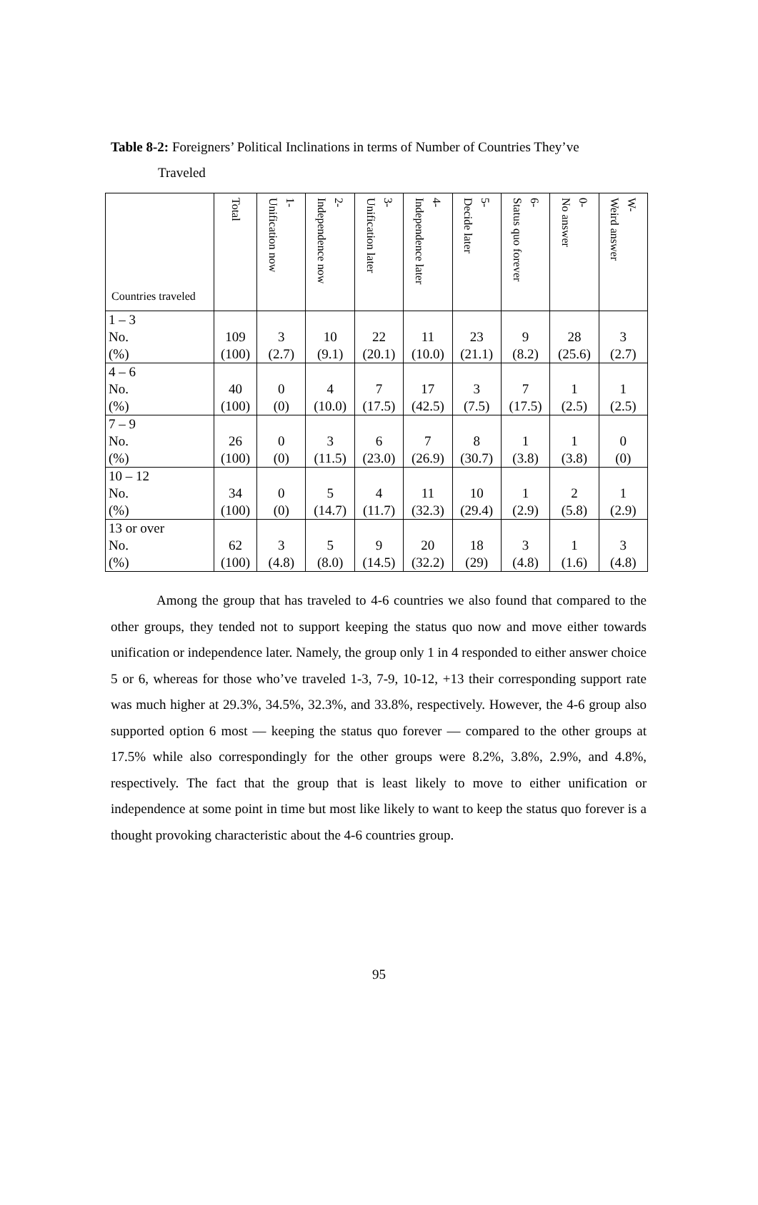Table 8-2: Foreigners’ Political Inclinations in terms of Number of Countries They’ve
Traveled
| Countries traveled | Total | 1- Unification now | 2- Independence now | 3- Unification later | 4- Independence later | 5- Decide later | 6- Status quo forever | 0- No answer | W- Weird answer |
| --- | --- | --- | --- | --- | --- | --- | --- | --- | --- |
| 1 – 3 | | | | | | | | | |
| No. | 109 | 3 | 10 | 22 | 11 | 23 | 9 | 28 | 3 |
| (%) | (100) | (2.7) | (9.1) | (20.1) | (10.0) | (21.1) | (8.2) | (25.6) | (2.7) |
| 4 – 6 | | | | | | | | | |
| No. | 40 | 0 | 4 | 7 | 17 | 3 | 7 | 1 | 1 |
| (%) | (100) | (0) | (10.0) | (17.5) | (42.5) | (7.5) | (17.5) | (2.5) | (2.5) |
| 7 – 9 | | | | | | | | | |
| No. | 26 | 0 | 3 | 6 | 7 | 8 | 1 | 1 | 0 |
| (%) | (100) | (0) | (11.5) | (23.0) | (26.9) | (30.7) | (3.8) | (3.8) | (0) |
| 10 – 12 | | | | | | | | | |
| No. | 34 | 0 | 5 | 4 | 11 | 10 | 1 | 2 | 1 |
| (%) | (100) | (0) | (14.7) | (11.7) | (32.3) | (29.4) | (2.9) | (5.8) | (2.9) |
| 13 or over | | | | | | | | | |
| No. | 62 | 3 | 5 | 9 | 20 | 18 | 3 | 1 | 3 |
| (%) | (100) | (4.8) | (8.0) | (14.5) | (32.2) | (29) | (4.8) | (1.6) | (4.8) |
Among the group that has traveled to 4-6 countries we also found that compared to the other groups, they tended not to support keeping the status quo now and move either towards unification or independence later. Namely, the group only 1 in 4 responded to either answer choice 5 or 6, whereas for those who’ve traveled 1-3, 7-9, 10-12, +13 their corresponding support rate was much higher at 29.3%, 34.5%, 32.3%, and 33.8%, respectively. However, the 4-6 group also supported option 6 most — keeping the status quo forever — compared to the other groups at 17.5% while also correspondingly for the other groups were 8.2%, 3.8%, 2.9%, and 4.8%, respectively. The fact that the group that is least likely to move to either unification or independence at some point in time but most like likely to want to keep the status quo forever is a thought provoking characteristic about the 4-6 countries group.
95